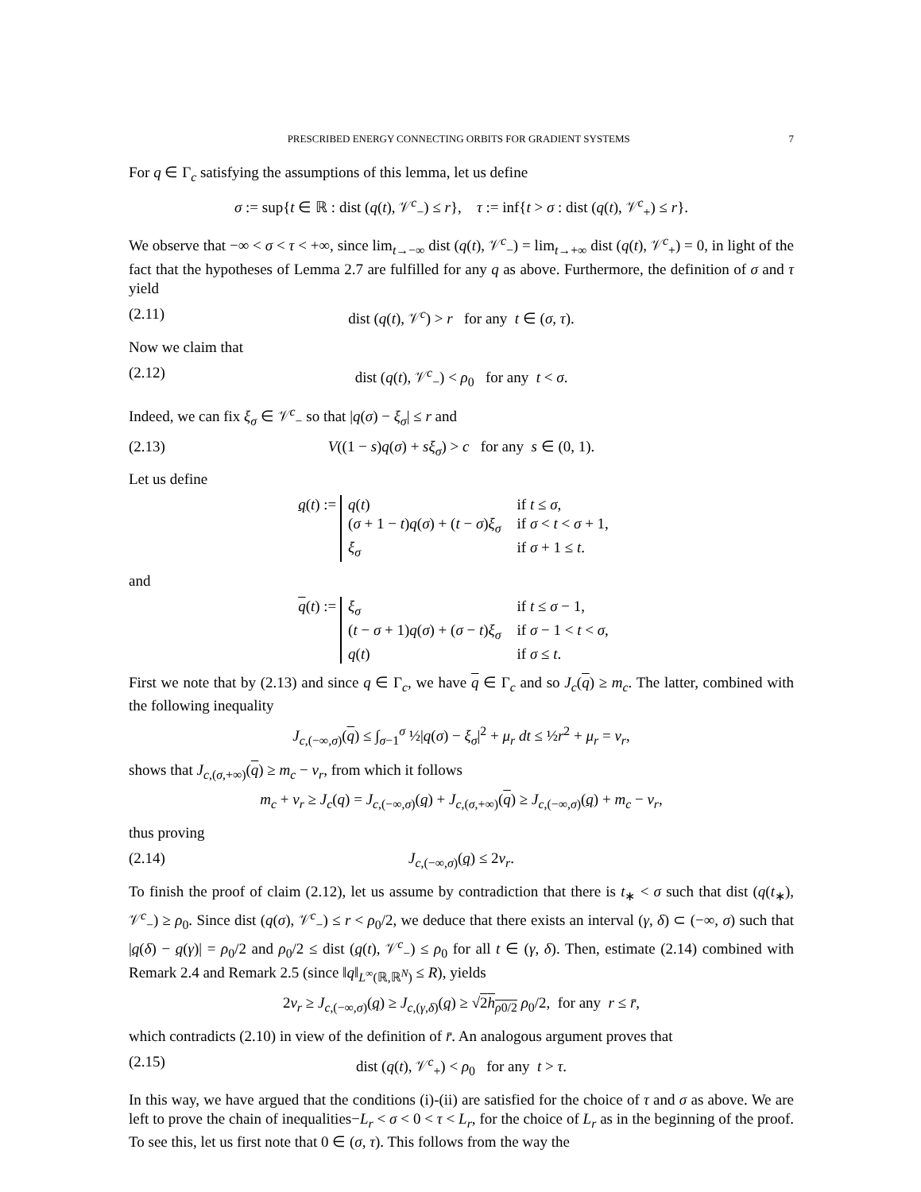PRESCRIBED ENERGY CONNECTING ORBITS FOR GRADIENT SYSTEMS 7
For q ∈ Γ<sub>c</sub> satisfying the assumptions of this lemma, let us define
σ := sup{t ∈ ℝ : dist (q(t), 𝒱<sup>c</sup><sub>−</sub>) ≤ r}, τ := inf{t > σ : dist (q(t), 𝒱<sup>c</sup><sub>+</sub>) ≤ r}.
We observe that −∞ < σ < τ < +∞, since lim<sub>t→−∞</sub> dist (q(t), 𝒱<sup>c</sup><sub>−</sub>) = lim<sub>t→+∞</sub> dist (q(t), 𝒱<sup>c</sup><sub>+</sub>) = 0, in light of the fact that the hypotheses of Lemma 2.7 are fulfilled for any q as above. Furthermore, the definition of σ and τ yield
(2.11) dist (q(t), 𝒱<sup>c</sup>) > r for any t ∈ (σ, τ).
Now we claim that
(2.12) dist (q(t), 𝒱<sup>c</sup><sub>−</sub>) < ρ<sub>0</sub> for any t < σ.
Indeed, we can fix ξ<sub>σ</sub> ∈ 𝒱<sup>c</sup><sub>−</sub> so that |q(σ) − ξ<sub>σ</sub>| ≤ r and
(2.13) V((1 − s)q(σ) + sξ<sub>σ</sub>) > c for any s ∈ (0, 1).
Let us define
q(t) :=
q(t)
if t ≤ σ,
(σ + 1 − t)q(σ) + (t − σ)ξ<sub>σ</sub>
if σ < t < σ + 1,
ξ<sub>σ</sub>
if σ + 1 ≤ t.
and
q(t) :=
ξ<sub>σ</sub>
if t ≤ σ − 1,
(t − σ + 1)q(σ) + (σ − t)ξ<sub>σ</sub>
if σ − 1 < t < σ,
q(t)
if σ ≤ t.
First we note that by (2.13) and since q ∈ Γ<sub>c</sub>, we have q ∈ Γ<sub>c</sub> and so J<sub>c</sub>(q) ≥ m<sub>c</sub>. The latter, combined with the following inequality
J<sub>c,(−∞,σ)</sub>(q) ≤ ∫<sub>σ−1</sub><sup>σ</sup> ½|q(σ) − ξ<sub>σ</sub>|<sup>2</sup> + μ<sub>r</sub> dt ≤ ½r<sup>2</sup> + μ<sub>r</sub> = ν<sub>r</sub>,
shows that J<sub>c,(σ,+∞)</sub>(q) ≥ m<sub>c</sub> − ν<sub>r</sub>, from which it follows
m<sub>c</sub> + ν<sub>r</sub> ≥ J<sub>c</sub>(q) = J<sub>c,(−∞,σ)</sub>(q) + J<sub>c,(σ,+∞)</sub>(q) ≥ J<sub>c,(−∞,σ)</sub>(q) + m<sub>c</sub> − ν<sub>r</sub>,
thus proving
(2.14) J<sub>c,(−∞,σ)</sub>(q) ≤ 2ν<sub>r</sub>.
To finish the proof of claim (2.12), let us assume by contradiction that there is t<sub>∗</sub> < σ such that dist (q(t<sub>∗</sub>), 𝒱<sup>c</sup><sub>−</sub>) ≥ ρ<sub>0</sub>. Since dist (q(σ), 𝒱<sup>c</sup><sub>−</sub>) ≤ r < ρ<sub>0</sub>/2, we deduce that there exists an interval (γ, δ) ⊂ (−∞, σ) such that |q(δ) − q(γ)| = ρ<sub>0</sub>/2 and ρ<sub>0</sub>/2 ≤ dist (q(t), 𝒱<sup>c</sup><sub>−</sub>) ≤ ρ<sub>0</sub> for all t ∈ (γ, δ). Then, estimate (2.14) combined with Remark 2.4 and Remark 2.5 (since ‖q‖<sub>L<sup>∞</sup>(ℝ,ℝ<sup>N</sup>)</sub> ≤ R), yields
2ν<sub>r</sub> ≥ J<sub>c,(−∞,σ)</sub>(q) ≥ J<sub>c,(γ,δ)</sub>(q) ≥ √2h<sub>ρ0/2</sub> ρ<sub>0</sub>/2, for any r ≤ r̄,
which contradicts (2.10) in view of the definition of r̄. An analogous argument proves that
(2.15) dist (q(t), 𝒱<sup>c</sup><sub>+</sub>) < ρ<sub>0</sub> for any t > τ.
In this way, we have argued that the conditions (i)-(ii) are satisfied for the choice of τ and σ as above. We are left to prove the chain of inequalities−L<sub>r</sub> < σ < 0 < τ < L<sub>r</sub>, for the choice of L<sub>r</sub> as in the beginning of the proof. To see this, let us first note that 0 ∈ (σ, τ). This follows from the way the